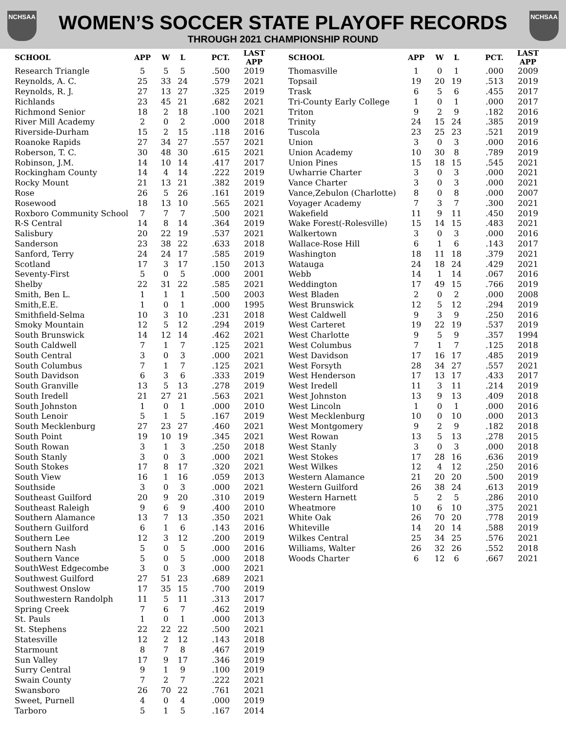NCHSAA NCHSAA
WOMEN’S SOCCER STATE PLAYOFF RECORDS
THROUGH 2021 CHAMPIONSHIP ROUND
| SCHOOL | APP | W | L | PCT. | LAST APP |
| --- | --- | --- | --- | --- | --- |
| Research Triangle | 5 | 5 | 5 | .500 | 2019 |
| Reynolds, A. C. | 25 | 33 | 24 | .579 | 2021 |
| Reynolds, R. J. | 27 | 13 | 27 | .325 | 2019 |
| Richlands | 23 | 45 | 21 | .682 | 2021 |
| Richmond Senior | 18 | 2 | 18 | .100 | 2021 |
| River Mill Academy | 2 | 0 | 2 | .000 | 2018 |
| Riverside-Durham | 15 | 2 | 15 | .118 | 2016 |
| Roanoke Rapids | 27 | 34 | 27 | .557 | 2021 |
| Roberson, T. C. | 30 | 48 | 30 | .615 | 2021 |
| Robinson, J.M. | 14 | 10 | 14 | .417 | 2017 |
| Rockingham County | 14 | 4 | 14 | .222 | 2019 |
| Rocky Mount | 21 | 13 | 21 | .382 | 2019 |
| Rose | 26 | 5 | 26 | .161 | 2019 |
| Rosewood | 18 | 13 | 10 | .565 | 2021 |
| Roxboro Community School | 7 | 7 | 7 | .500 | 2021 |
| R-S Central | 14 | 8 | 14 | .364 | 2019 |
| Salisbury | 20 | 22 | 19 | .537 | 2021 |
| Sanderson | 23 | 38 | 22 | .633 | 2018 |
| Sanford, Terry | 24 | 24 | 17 | .585 | 2019 |
| Scotland | 17 | 3 | 17 | .150 | 2013 |
| Seventy-First | 5 | 0 | 5 | .000 | 2001 |
| Shelby | 22 | 31 | 22 | .585 | 2021 |
| Smith, Ben L. | 1 | 1 | 1 | .500 | 2003 |
| Smith,E.E. | 1 | 0 | 1 | .000 | 1995 |
| Smithfield-Selma | 10 | 3 | 10 | .231 | 2018 |
| Smoky Mountain | 12 | 5 | 12 | .294 | 2019 |
| South Brunswick | 14 | 12 | 14 | .462 | 2021 |
| South Caldwell | 7 | 1 | 7 | .125 | 2021 |
| South Central | 3 | 0 | 3 | .000 | 2021 |
| South Columbus | 7 | 1 | 7 | .125 | 2021 |
| South Davidson | 6 | 3 | 6 | .333 | 2019 |
| South Granville | 13 | 5 | 13 | .278 | 2019 |
| South Iredell | 21 | 27 | 21 | .563 | 2021 |
| South Johnston | 1 | 0 | 1 | .000 | 2010 |
| South Lenoir | 5 | 1 | 5 | .167 | 2019 |
| South Mecklenburg | 27 | 23 | 27 | .460 | 2021 |
| South Point | 19 | 10 | 19 | .345 | 2021 |
| South Rowan | 3 | 1 | 3 | .250 | 2018 |
| South Stanly | 3 | 0 | 3 | .000 | 2021 |
| South Stokes | 17 | 8 | 17 | .320 | 2021 |
| South View | 16 | 1 | 16 | .059 | 2013 |
| Southside | 3 | 0 | 3 | .000 | 2021 |
| Southeast Guilford | 20 | 9 | 20 | .310 | 2019 |
| Southeast Raleigh | 9 | 6 | 9 | .400 | 2010 |
| Southern Alamance | 13 | 7 | 13 | .350 | 2021 |
| Southern Guilford | 6 | 1 | 6 | .143 | 2016 |
| Southern Lee | 12 | 3 | 12 | .200 | 2019 |
| Southern Nash | 5 | 0 | 5 | .000 | 2016 |
| Southern Vance | 5 | 0 | 5 | .000 | 2018 |
| SouthWest Edgecombe | 3 | 0 | 3 | .000 | 2021 |
| Southwest Guilford | 27 | 51 | 23 | .689 | 2021 |
| Southwest Onslow | 17 | 35 | 15 | .700 | 2019 |
| Southwestern Randolph | 11 | 5 | 11 | .313 | 2017 |
| Spring Creek | 7 | 6 | 7 | .462 | 2019 |
| St. Pauls | 1 | 0 | 1 | .000 | 2013 |
| St. Stephens | 22 | 22 | 22 | .500 | 2021 |
| Statesville | 12 | 2 | 12 | .143 | 2018 |
| Starmount | 8 | 7 | 8 | .467 | 2019 |
| Sun Valley | 17 | 9 | 17 | .346 | 2019 |
| Surry Central | 9 | 1 | 9 | .100 | 2019 |
| Swain County | 7 | 2 | 7 | .222 | 2021 |
| Swansboro | 26 | 70 | 22 | .761 | 2021 |
| Sweet, Purnell | 4 | 0 | 4 | .000 | 2019 |
| Tarboro | 5 | 1 | 5 | .167 | 2014 |
| SCHOOL | APP | W | L | PCT. | LAST APP |
| --- | --- | --- | --- | --- | --- |
| Thomasville | 1 | 0 | 1 | .000 | 2009 |
| Topsail | 19 | 20 | 19 | .513 | 2019 |
| Trask | 6 | 5 | 6 | .455 | 2017 |
| Tri-County Early College | 1 | 0 | 1 | .000 | 2017 |
| Triton | 9 | 2 | 9 | .182 | 2016 |
| Trinity | 24 | 15 | 24 | .385 | 2019 |
| Tuscola | 23 | 25 | 23 | .521 | 2019 |
| Union | 3 | 0 | 3 | .000 | 2016 |
| Union Academy | 10 | 30 | 8 | .789 | 2019 |
| Union Pines | 15 | 18 | 15 | .545 | 2021 |
| Uwharrie Charter | 3 | 0 | 3 | .000 | 2021 |
| Vance Charter | 3 | 0 | 3 | .000 | 2021 |
| Vance,Zebulon (Charlotte) | 8 | 0 | 8 | .000 | 2007 |
| Voyager Academy | 7 | 3 | 7 | .300 | 2021 |
| Wakefield | 11 | 9 | 11 | .450 | 2019 |
| Wake Forest(-Rolesville) | 15 | 14 | 15 | .483 | 2021 |
| Walkertown | 3 | 0 | 3 | .000 | 2016 |
| Wallace-Rose Hill | 6 | 1 | 6 | .143 | 2017 |
| Washington | 18 | 11 | 18 | .379 | 2021 |
| Watauga | 24 | 18 | 24 | .429 | 2021 |
| Webb | 14 | 1 | 14 | .067 | 2016 |
| Weddington | 17 | 49 | 15 | .766 | 2019 |
| West Bladen | 2 | 0 | 2 | .000 | 2008 |
| West Brunswick | 12 | 5 | 12 | .294 | 2019 |
| West Caldwell | 9 | 3 | 9 | .250 | 2016 |
| West Carteret | 19 | 22 | 19 | .537 | 2019 |
| West Charlotte | 9 | 5 | 9 | .357 | 1994 |
| West Columbus | 7 | 1 | 7 | .125 | 2018 |
| West Davidson | 17 | 16 | 17 | .485 | 2019 |
| West Forsyth | 28 | 34 | 27 | .557 | 2021 |
| West Henderson | 17 | 13 | 17 | .433 | 2017 |
| West Iredell | 11 | 3 | 11 | .214 | 2019 |
| West Johnston | 13 | 9 | 13 | .409 | 2018 |
| West Lincoln | 1 | 0 | 1 | .000 | 2016 |
| West Mecklenburg | 10 | 0 | 10 | .000 | 2013 |
| West Montgomery | 9 | 2 | 9 | .182 | 2018 |
| West Rowan | 13 | 5 | 13 | .278 | 2015 |
| West Stanly | 3 | 0 | 3 | .000 | 2018 |
| West Stokes | 17 | 28 | 16 | .636 | 2019 |
| West Wilkes | 12 | 4 | 12 | .250 | 2016 |
| Western Alamance | 21 | 20 | 20 | .500 | 2019 |
| Western Guilford | 26 | 38 | 24 | .613 | 2019 |
| Western Harnett | 5 | 2 | 5 | .286 | 2010 |
| Wheatmore | 10 | 6 | 10 | .375 | 2021 |
| White Oak | 26 | 70 | 20 | .778 | 2019 |
| Whiteville | 14 | 20 | 14 | .588 | 2019 |
| Wilkes Central | 25 | 34 | 25 | .576 | 2021 |
| Williams, Walter | 26 | 32 | 26 | .552 | 2018 |
| Woods Charter | 6 | 12 | 6 | .667 | 2021 |